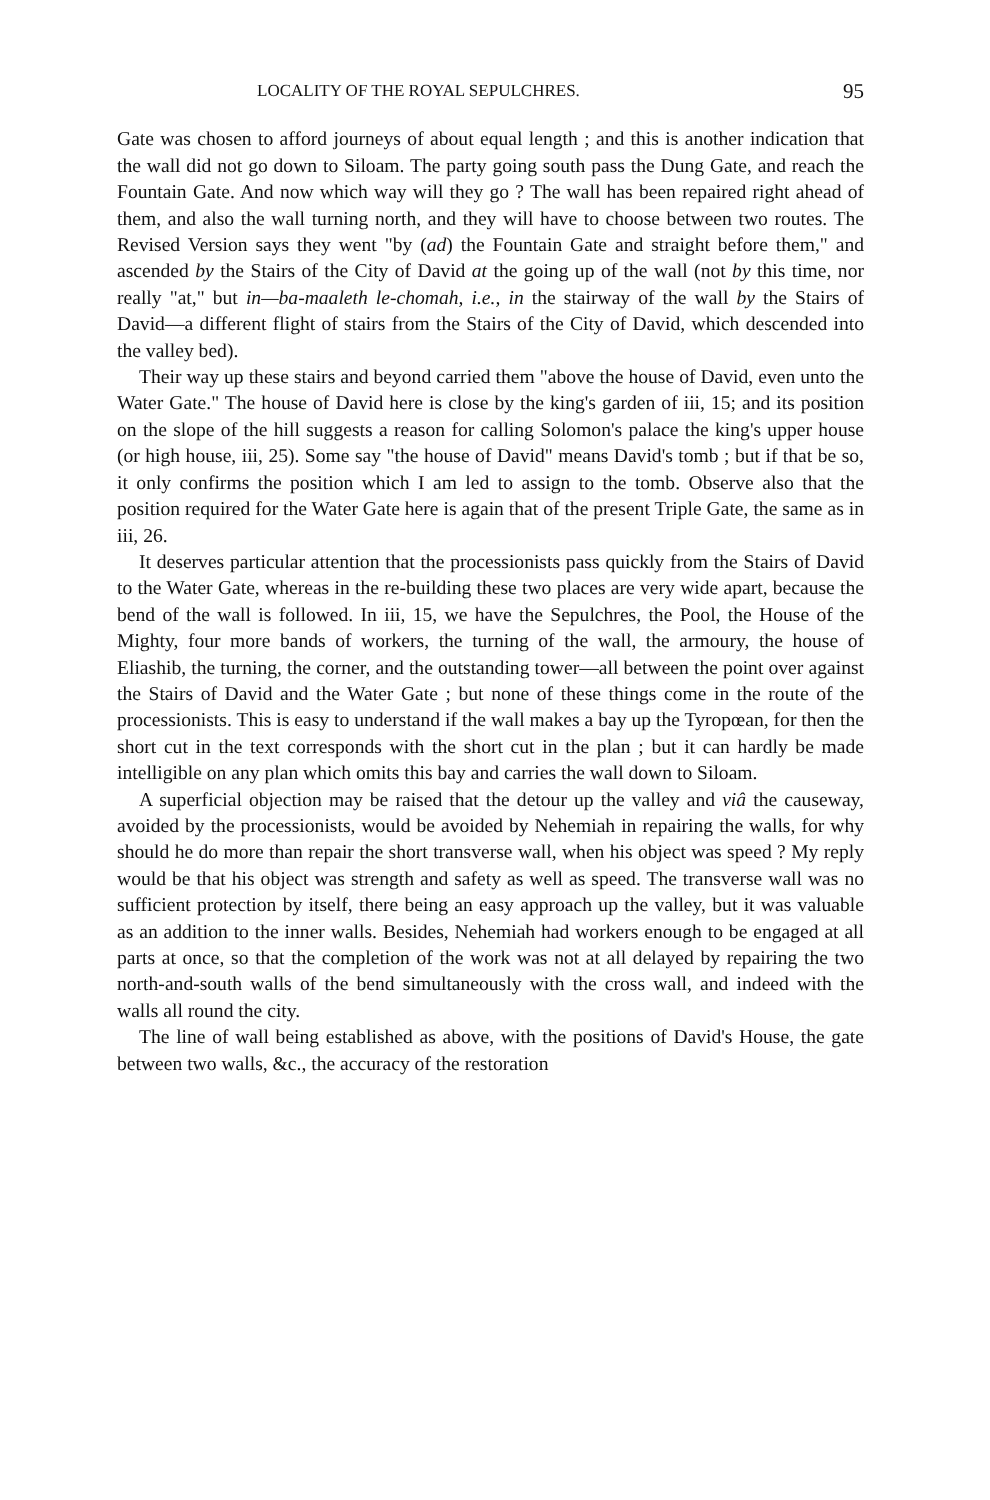LOCALITY OF THE ROYAL SEPULCHRES. 95
Gate was chosen to afford journeys of about equal length ; and this is another indication that the wall did not go down to Siloam. The party going south pass the Dung Gate, and reach the Fountain Gate. And now which way will they go ? The wall has been repaired right ahead of them, and also the wall turning north, and they will have to choose between two routes. The Revised Version says they went "by (ad) the Fountain Gate and straight before them," and ascended by the Stairs of the City of David at the going up of the wall (not by this time, nor really "at," but in—ba-maaleth le-chomah, i.e., in the stairway of the wall by the Stairs of David—a different flight of stairs from the Stairs of the City of David, which descended into the valley bed).
Their way up these stairs and beyond carried them "above the house of David, even unto the Water Gate." The house of David here is close by the king's garden of iii, 15; and its position on the slope of the hill suggests a reason for calling Solomon's palace the king's upper house (or high house, iii, 25). Some say "the house of David" means David's tomb ; but if that be so, it only confirms the position which I am led to assign to the tomb. Observe also that the position required for the Water Gate here is again that of the present Triple Gate, the same as in iii, 26.
It deserves particular attention that the processionists pass quickly from the Stairs of David to the Water Gate, whereas in the re-building these two places are very wide apart, because the bend of the wall is followed. In iii, 15, we have the Sepulchres, the Pool, the House of the Mighty, four more bands of workers, the turning of the wall, the armoury, the house of Eliashib, the turning, the corner, and the outstanding tower—all between the point over against the Stairs of David and the Water Gate ; but none of these things come in the route of the processionists. This is easy to understand if the wall makes a bay up the Tyropœan, for then the short cut in the text corresponds with the short cut in the plan ; but it can hardly be made intelligible on any plan which omits this bay and carries the wall down to Siloam.
A superficial objection may be raised that the detour up the valley and viâ the causeway, avoided by the processionists, would be avoided by Nehemiah in repairing the walls, for why should he do more than repair the short transverse wall, when his object was speed ? My reply would be that his object was strength and safety as well as speed. The transverse wall was no sufficient protection by itself, there being an easy approach up the valley, but it was valuable as an addition to the inner walls. Besides, Nehemiah had workers enough to be engaged at all parts at once, so that the completion of the work was not at all delayed by repairing the two north-and-south walls of the bend simultaneously with the cross wall, and indeed with the walls all round the city.
The line of wall being established as above, with the positions of David's House, the gate between two walls, &c., the accuracy of the restoration